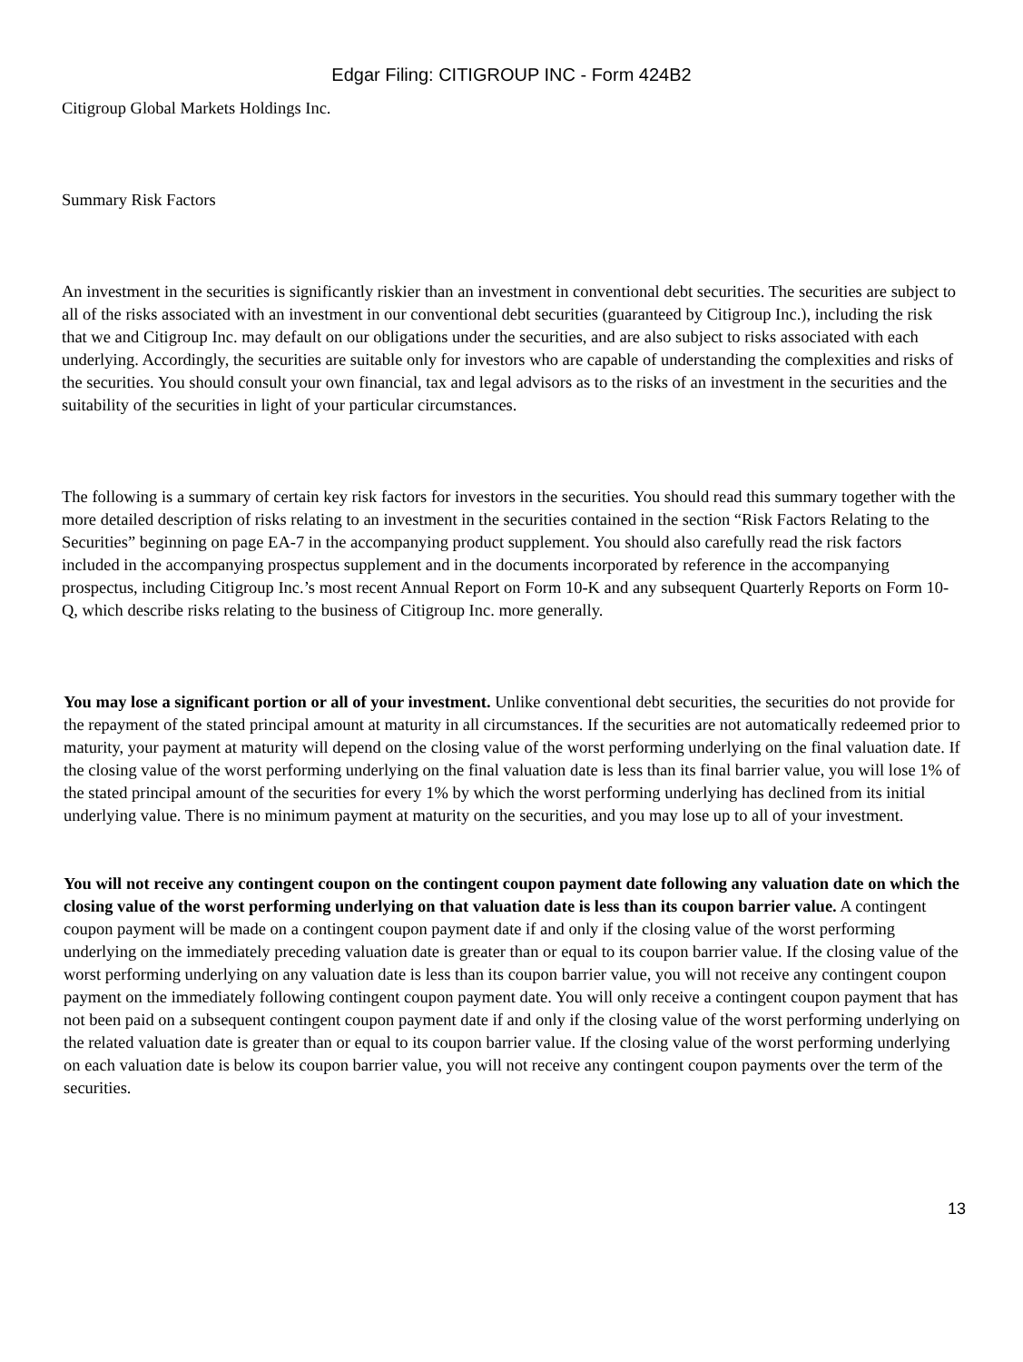Edgar Filing: CITIGROUP INC - Form 424B2
Citigroup Global Markets Holdings Inc.
Summary Risk Factors
An investment in the securities is significantly riskier than an investment in conventional debt securities. The securities are subject to all of the risks associated with an investment in our conventional debt securities (guaranteed by Citigroup Inc.), including the risk that we and Citigroup Inc. may default on our obligations under the securities, and are also subject to risks associated with each underlying. Accordingly, the securities are suitable only for investors who are capable of understanding the complexities and risks of the securities. You should consult your own financial, tax and legal advisors as to the risks of an investment in the securities and the suitability of the securities in light of your particular circumstances.
The following is a summary of certain key risk factors for investors in the securities. You should read this summary together with the more detailed description of risks relating to an investment in the securities contained in the section “Risk Factors Relating to the Securities” beginning on page EA-7 in the accompanying product supplement. You should also carefully read the risk factors included in the accompanying prospectus supplement and in the documents incorporated by reference in the accompanying prospectus, including Citigroup Inc.’s most recent Annual Report on Form 10-K and any subsequent Quarterly Reports on Form 10-Q, which describe risks relating to the business of Citigroup Inc. more generally.
You may lose a significant portion or all of your investment. Unlike conventional debt securities, the securities do not provide for the repayment of the stated principal amount at maturity in all circumstances. If the securities are not automatically redeemed prior to maturity, your payment at maturity will depend on the closing value of the worst performing underlying on the final valuation date. If the closing value of the worst performing underlying on the final valuation date is less than its final barrier value, you will lose 1% of the stated principal amount of the securities for every 1% by which the worst performing underlying has declined from its initial underlying value. There is no minimum payment at maturity on the securities, and you may lose up to all of your investment.
You will not receive any contingent coupon on the contingent coupon payment date following any valuation date on which the closing value of the worst performing underlying on that valuation date is less than its coupon barrier value. A contingent coupon payment will be made on a contingent coupon payment date if and only if the closing value of the worst performing underlying on the immediately preceding valuation date is greater than or equal to its coupon barrier value. If the closing value of the worst performing underlying on any valuation date is less than its coupon barrier value, you will not receive any contingent coupon payment on the immediately following contingent coupon payment date. You will only receive a contingent coupon payment that has not been paid on a subsequent contingent coupon payment date if and only if the closing value of the worst performing underlying on the related valuation date is greater than or equal to its coupon barrier value. If the closing value of the worst performing underlying on each valuation date is below its coupon barrier value, you will not receive any contingent coupon payments over the term of the securities.
13